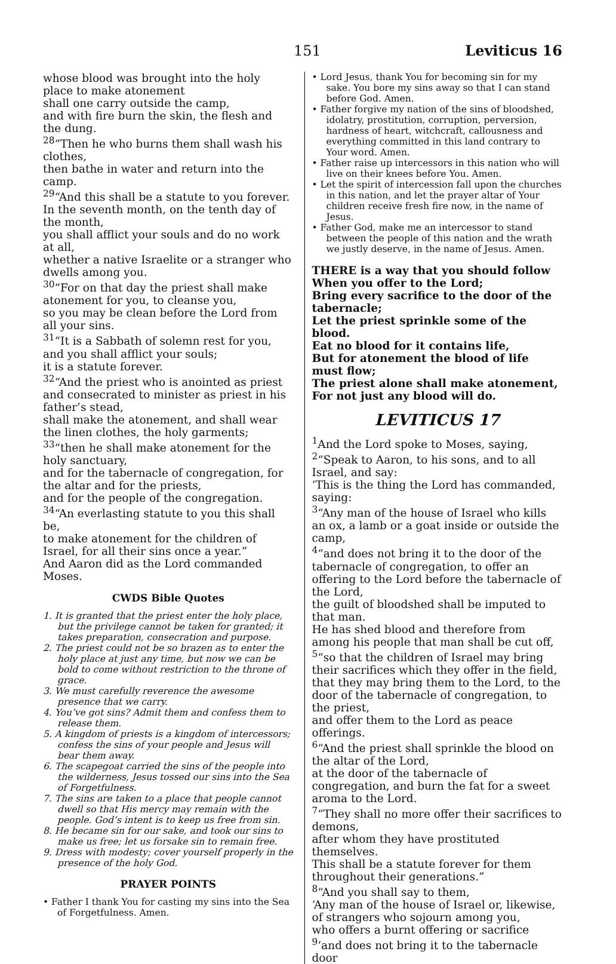151 Leviticus 16
whose blood was brought into the holy place to make atonement
shall one carry outside the camp,
and with fire burn the skin, the flesh and the dung.
<sup>28</sup> “Then he who burns them shall wash his clothes,
then bathe in water and return into the camp.
<sup>29</sup> “And this shall be a statute to you forever.
In the seventh month, on the tenth day of the month,
you shall afflict your souls and do no work at all,
whether a native Israelite or a stranger who dwells among you.
<sup>30</sup> “For on that day the priest shall make atonement for you, to cleanse you,
so you may be clean before the Lord from all your sins.
<sup>31</sup> “It is a Sabbath of solemn rest for you,
and you shall afflict your souls;
it is a statute forever.
<sup>32</sup> “And the priest who is anointed as priest and consecrated to minister as priest in his father’s stead,
shall make the atonement, and shall wear the linen clothes, the holy garments;
<sup>33</sup> “then he shall make atonement for the holy sanctuary,
and for the tabernacle of congregation, for the altar and for the priests,
and for the people of the congregation.
<sup>34</sup> “An everlasting statute to you this shall be,
to make atonement for the children of Israel, for all their sins once a year.”
And Aaron did as the Lord commanded Moses.
CWDS Bible Quotes
1. It is granted that the priest enter the holy place, but the privilege cannot be taken for granted; it takes preparation, consecration and purpose.
2. The priest could not be so brazen as to enter the holy place at just any time, but now we can be bold to come without restriction to the throne of grace.
3. We must carefully reverence the awesome presence that we carry.
4. You’ve got sins? Admit them and confess them to release them.
5. A kingdom of priests is a kingdom of intercessors; confess the sins of your people and Jesus will bear them away.
6. The scapegoat carried the sins of the people into the wilderness, Jesus tossed our sins into the Sea of Forgetfulness.
7. The sins are taken to a place that people cannot dwell so that His mercy may remain with the people. God’s intent is to keep us free from sin.
8. He became sin for our sake, and took our sins to make us free; let us forsake sin to remain free.
9. Dress with modesty; cover yourself properly in the presence of the holy God.
PRAYER POINTS
• Father I thank You for casting my sins into the Sea of Forgetfulness. Amen.
• Lord Jesus, thank You for becoming sin for my sake. You bore my sins away so that I can stand before God. Amen.
• Father forgive my nation of the sins of bloodshed, idolatry, prostitution, corruption, perversion, hardness of heart, witchcraft, callousness and everything committed in this land contrary to Your word. Amen.
• Father raise up intercessors in this nation who will live on their knees before You. Amen.
• Let the spirit of intercession fall upon the churches in this nation, and let the prayer altar of Your children receive fresh fire now, in the name of Jesus.
• Father God, make me an intercessor to stand between the people of this nation and the wrath we justly deserve, in the name of Jesus. Amen.
THERE is a way that you should follow
When you offer to the Lord;
Bring every sacrifice to the door of the tabernacle;
Let the priest sprinkle some of the blood.
Eat no blood for it contains life,
But for atonement the blood of life must flow;
The priest alone shall make atonement,
For not just any blood will do.
LEVITICUS 17
<sup>1</sup> And the Lord spoke to Moses, saying,
<sup>2</sup> “Speak to Aaron, to his sons, and to all Israel, and say:
‘This is the thing the Lord has commanded, saying:
<sup>3</sup> “Any man of the house of Israel who kills an ox, a lamb or a goat inside or outside the camp,
<sup>4</sup> “and does not bring it to the door of the tabernacle of congregation, to offer an offering to the Lord before the tabernacle of the Lord,
the guilt of bloodshed shall be imputed to that man.
He has shed blood and therefore from among his people that man shall be cut off,
<sup>5</sup> “so that the children of Israel may bring their sacrifices which they offer in the field,
that they may bring them to the Lord, to the door of the tabernacle of congregation, to the priest,
and offer them to the Lord as peace offerings.
<sup>6</sup> “And the priest shall sprinkle the blood on the altar of the Lord,
at the door of the tabernacle of congregation, and burn the fat for a sweet aroma to the Lord.
<sup>7</sup> “They shall no more offer their sacrifices to demons,
after whom they have prostituted themselves.
This shall be a statute forever for them throughout their generations.”
<sup>8</sup> “And you shall say to them,
‘Any man of the house of Israel or, likewise, of strangers who sojourn among you,
who offers a burnt offering or sacrifice
<sup>9</sup> ‘and does not bring it to the tabernacle door